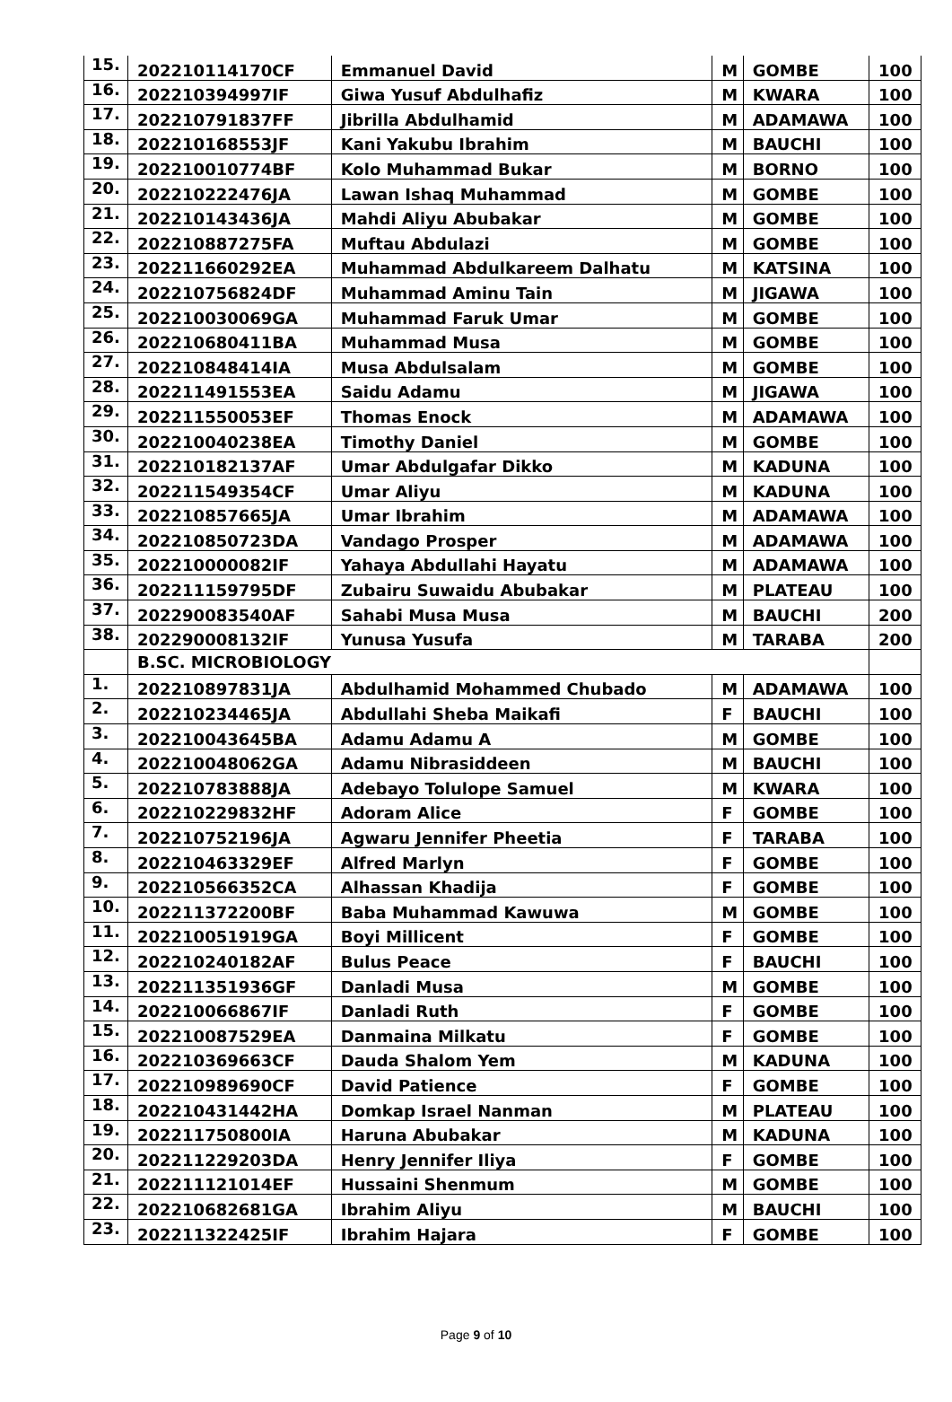| 15. | 202210114170CF | Emmanuel David | M | GOMBE | 100 |
| 16. | 202210394997IF | Giwa Yusuf Abdulhafiz | M | KWARA | 100 |
| 17. | 202210791837FF | Jibrilla Abdulhamid | M | ADAMAWA | 100 |
| 18. | 202210168553JF | Kani Yakubu Ibrahim | M | BAUCHI | 100 |
| 19. | 202210010774BF | Kolo Muhammad Bukar | M | BORNO | 100 |
| 20. | 202210222476JA | Lawan Ishaq Muhammad | M | GOMBE | 100 |
| 21. | 202210143436JA | Mahdi Aliyu Abubakar | M | GOMBE | 100 |
| 22. | 202210887275FA | Muftau Abdulazi | M | GOMBE | 100 |
| 23. | 202211660292EA | Muhammad Abdulkareem Dalhatu | M | KATSINA | 100 |
| 24. | 202210756824DF | Muhammad Aminu Tain | M | JIGAWA | 100 |
| 25. | 202210030069GA | Muhammad Faruk Umar | M | GOMBE | 100 |
| 26. | 202210680411BA | Muhammad Musa | M | GOMBE | 100 |
| 27. | 202210848414IA | Musa Abdulsalam | M | GOMBE | 100 |
| 28. | 202211491553EA | Saidu Adamu | M | JIGAWA | 100 |
| 29. | 202211550053EF | Thomas Enock | M | ADAMAWA | 100 |
| 30. | 202210040238EA | Timothy Daniel | M | GOMBE | 100 |
| 31. | 202210182137AF | Umar Abdulgafar Dikko | M | KADUNA | 100 |
| 32. | 202211549354CF | Umar Aliyu | M | KADUNA | 100 |
| 33. | 202210857665JA | Umar Ibrahim | M | ADAMAWA | 100 |
| 34. | 202210850723DA | Vandago Prosper | M | ADAMAWA | 100 |
| 35. | 202210000082IF | Yahaya Abdullahi Hayatu | M | ADAMAWA | 100 |
| 36. | 202211159795DF | Zubairu Suwaidu Abubakar | M | PLATEAU | 100 |
| 37. | 202290083540AF | Sahabi Musa Musa | M | BAUCHI | 200 |
| 38. | 202290008132IF | Yunusa Yusufa | M | TARABA | 200 |
| | B.SC. MICROBIOLOGY | | | | |
| 1. | 202210897831JA | Abdulhamid Mohammed Chubado | M | ADAMAWA | 100 |
| 2. | 202210234465JA | Abdullahi Sheba Maikafi | F | BAUCHI | 100 |
| 3. | 202210043645BA | Adamu Adamu A | M | GOMBE | 100 |
| 4. | 202210048062GA | Adamu Nibrasiddeen | M | BAUCHI | 100 |
| 5. | 202210783888JA | Adebayo Tolulope Samuel | M | KWARA | 100 |
| 6. | 202210229832HF | Adoram Alice | F | GOMBE | 100 |
| 7. | 202210752196JA | Agwaru Jennifer Pheetia | F | TARABA | 100 |
| 8. | 202210463329EF | Alfred Marlyn | F | GOMBE | 100 |
| 9. | 202210566352CA | Alhassan Khadija | F | GOMBE | 100 |
| 10. | 202211372200BF | Baba Muhammad Kawuwa | M | GOMBE | 100 |
| 11. | 202210051919GA | Boyi Millicent | F | GOMBE | 100 |
| 12. | 202210240182AF | Bulus Peace | F | BAUCHI | 100 |
| 13. | 202211351936GF | Danladi Musa | M | GOMBE | 100 |
| 14. | 202210066867IF | Danladi Ruth | F | GOMBE | 100 |
| 15. | 202210087529EA | Danmaina Milkatu | F | GOMBE | 100 |
| 16. | 202210369663CF | Dauda Shalom Yem | M | KADUNA | 100 |
| 17. | 202210989690CF | David Patience | F | GOMBE | 100 |
| 18. | 202210431442HA | Domkap Israel Nanman | M | PLATEAU | 100 |
| 19. | 202211750800IA | Haruna Abubakar | M | KADUNA | 100 |
| 20. | 202211229203DA | Henry Jennifer Iliya | F | GOMBE | 100 |
| 21. | 202211121014EF | Hussaini Shenmum | M | GOMBE | 100 |
| 22. | 202210682681GA | Ibrahim Aliyu | M | BAUCHI | 100 |
| 23. | 202211322425IF | Ibrahim Hajara | F | GOMBE | 100 |
Page 9 of 10